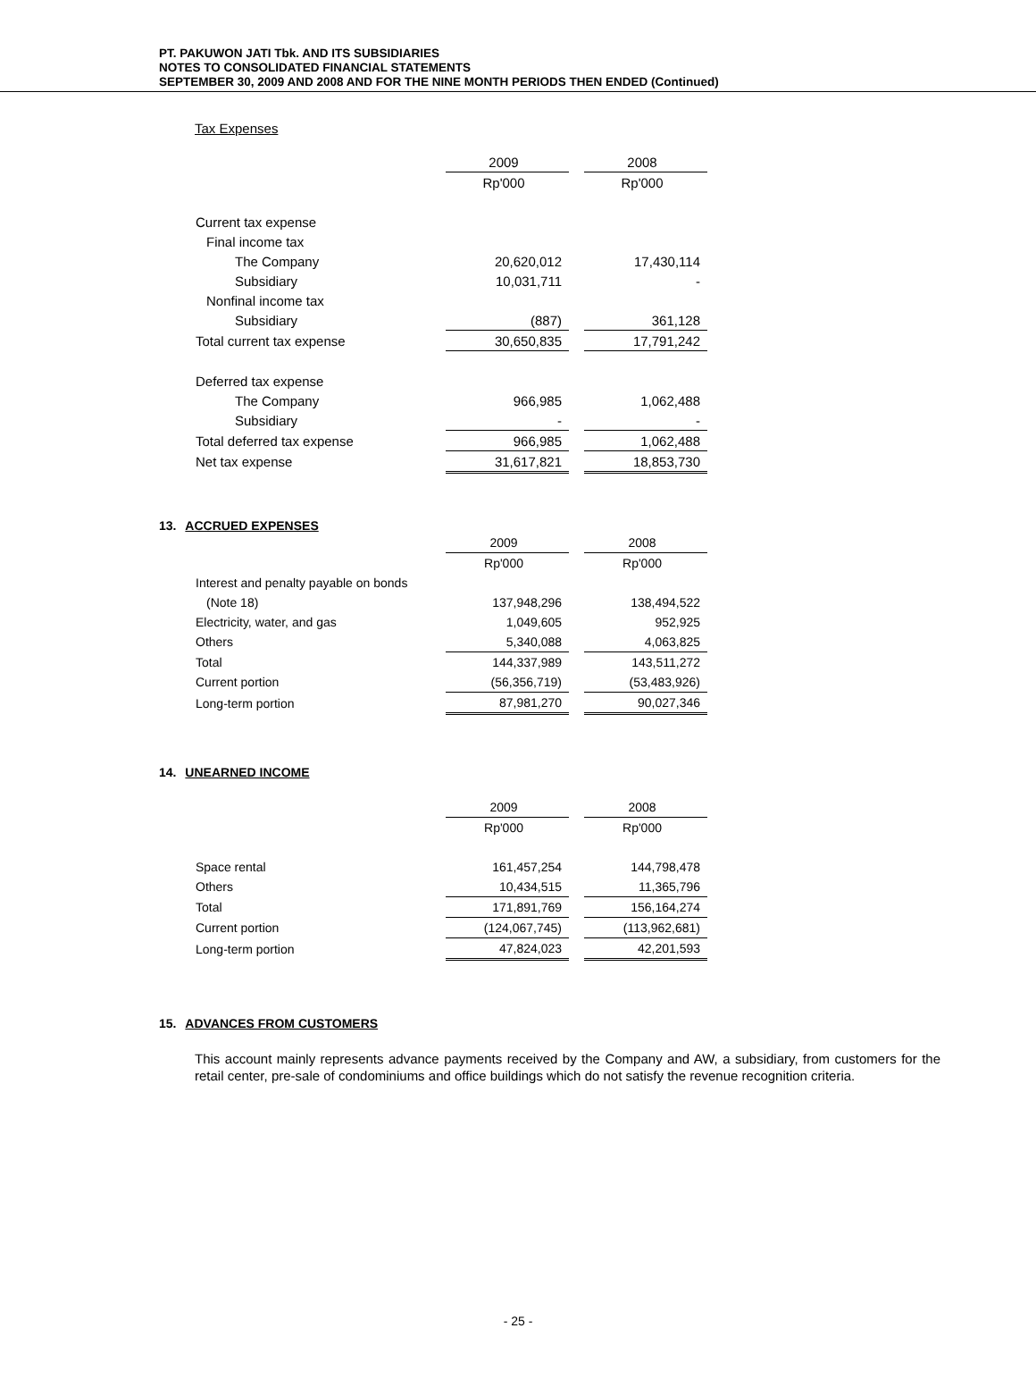PT. PAKUWON JATI Tbk. AND ITS SUBSIDIARIES
NOTES TO CONSOLIDATED FINANCIAL STATEMENTS
SEPTEMBER 30, 2009 AND 2008 AND FOR THE NINE MONTH PERIODS THEN ENDED (Continued)
Tax Expenses
| | 2009 | | 2008 |
| | Rp'000 | | Rp'000 |
| Current tax expense | | | |
| Final income tax | | | |
| The Company | 20,620,012 | | 17,430,114 |
| Subsidiary | 10,031,711 | | - |
| Nonfinal income tax | | | |
| Subsidiary | (887) | | 361,128 |
| Total current tax expense | 30,650,835 | | 17,791,242 |
| Deferred tax expense | | | |
| The Company | 966,985 | | 1,062,488 |
| Subsidiary | - | | - |
| Total deferred tax expense | 966,985 | | 1,062,488 |
| Net tax expense | 31,617,821 | | 18,853,730 |
13. ACCRUED EXPENSES
| | 2009 | | 2008 |
| | Rp'000 | | Rp'000 |
| Interest and penalty payable on bonds | | | |
| (Note 18) | 137,948,296 | | 138,494,522 |
| Electricity, water, and gas | 1,049,605 | | 952,925 |
| Others | 5,340,088 | | 4,063,825 |
| Total | 144,337,989 | | 143,511,272 |
| Current portion | (56,356,719) | | (53,483,926) |
| Long-term portion | 87,981,270 | | 90,027,346 |
14. UNEARNED INCOME
| | 2009 | | 2008 |
| | Rp'000 | | Rp'000 |
| Space rental | 161,457,254 | | 144,798,478 |
| Others | 10,434,515 | | 11,365,796 |
| Total | 171,891,769 | | 156,164,274 |
| Current portion | (124,067,745) | | (113,962,681) |
| Long-term portion | 47,824,023 | | 42,201,593 |
15. ADVANCES FROM CUSTOMERS
This account mainly represents advance payments received by the Company and AW, a subsidiary, from customers for the retail center, pre-sale of condominiums and office buildings which do not satisfy the revenue recognition criteria.
- 25 -